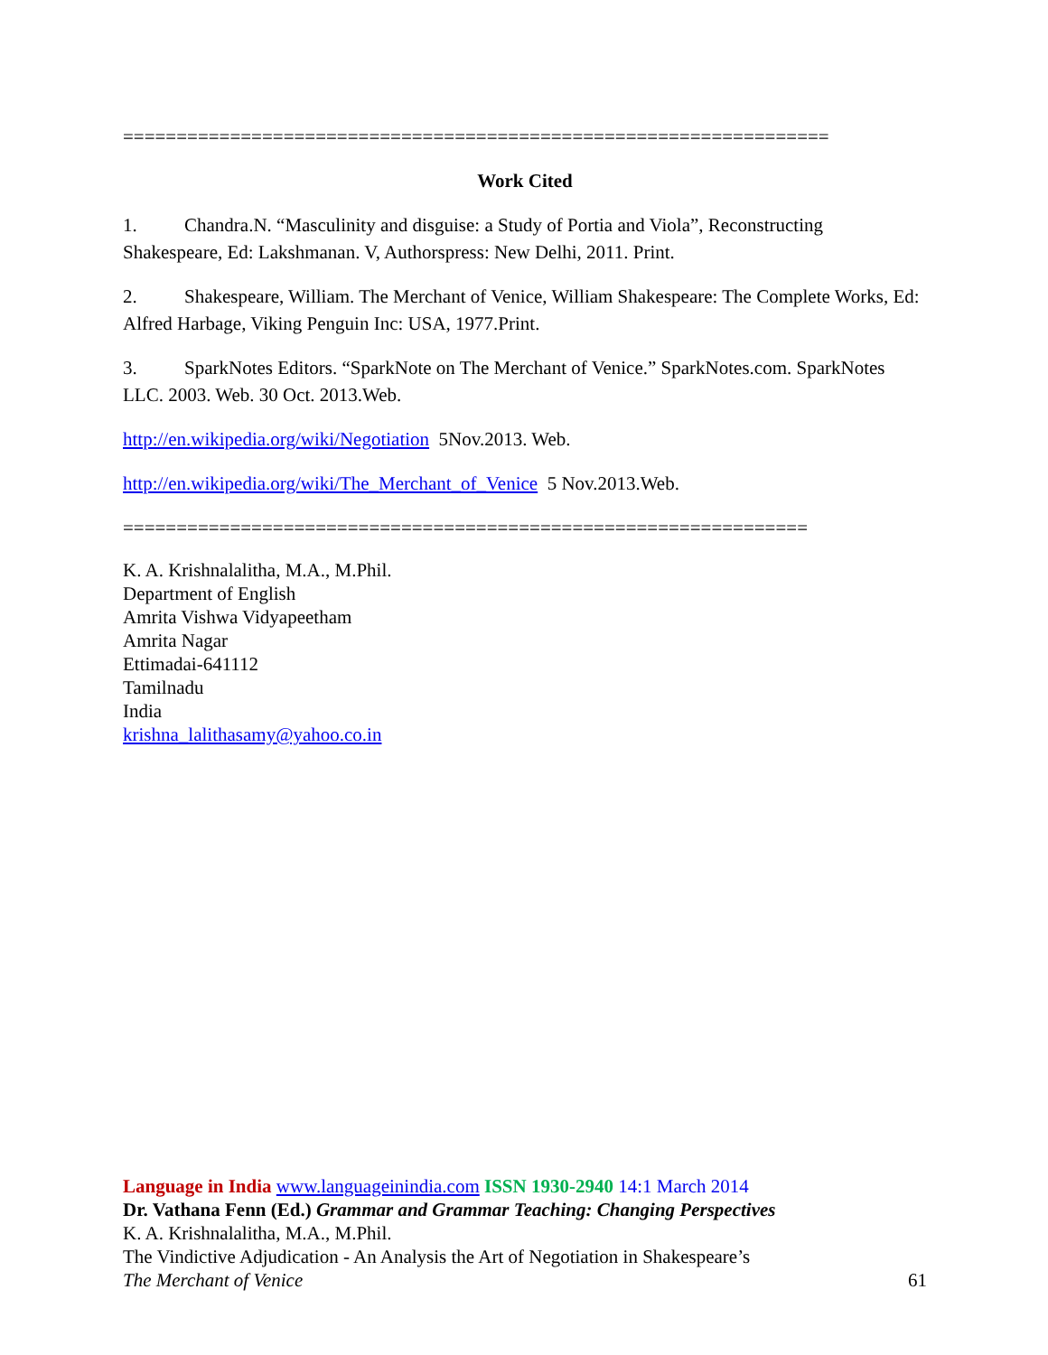==================================================================
Work Cited
1. Chandra.N. “Masculinity and disguise: a Study of Portia and Viola”, Reconstructing Shakespeare, Ed: Lakshmanan. V, Authorspress: New Delhi, 2011. Print.
2. Shakespeare, William. The Merchant of Venice, William Shakespeare: The Complete Works, Ed: Alfred Harbage, Viking Penguin Inc: USA, 1977.Print.
3. SparkNotes Editors. “SparkNote on The Merchant of Venice.” SparkNotes.com. SparkNotes LLC. 2003. Web. 30 Oct. 2013.Web.
http://en.wikipedia.org/wiki/Negotiation 5Nov.2013. Web.
http://en.wikipedia.org/wiki/The_Merchant_of_Venice 5 Nov.2013.Web.
================================================================
K. A. Krishnalalitha, M.A., M.Phil.
Department of English
Amrita Vishwa Vidyapeetham
Amrita Nagar
Ettimadai-641112
Tamilnadu
India
krishna_lalithasamy@yahoo.co.in
Language in India www.languageinindia.com ISSN 1930-2940 14:1 March 2014
Dr. Vathana Fenn (Ed.) Grammar and Grammar Teaching: Changing Perspectives
K. A. Krishnalalitha, M.A., M.Phil.
The Vindictive Adjudication - An Analysis the Art of Negotiation in Shakespeare’s
The Merchant of Venice 61